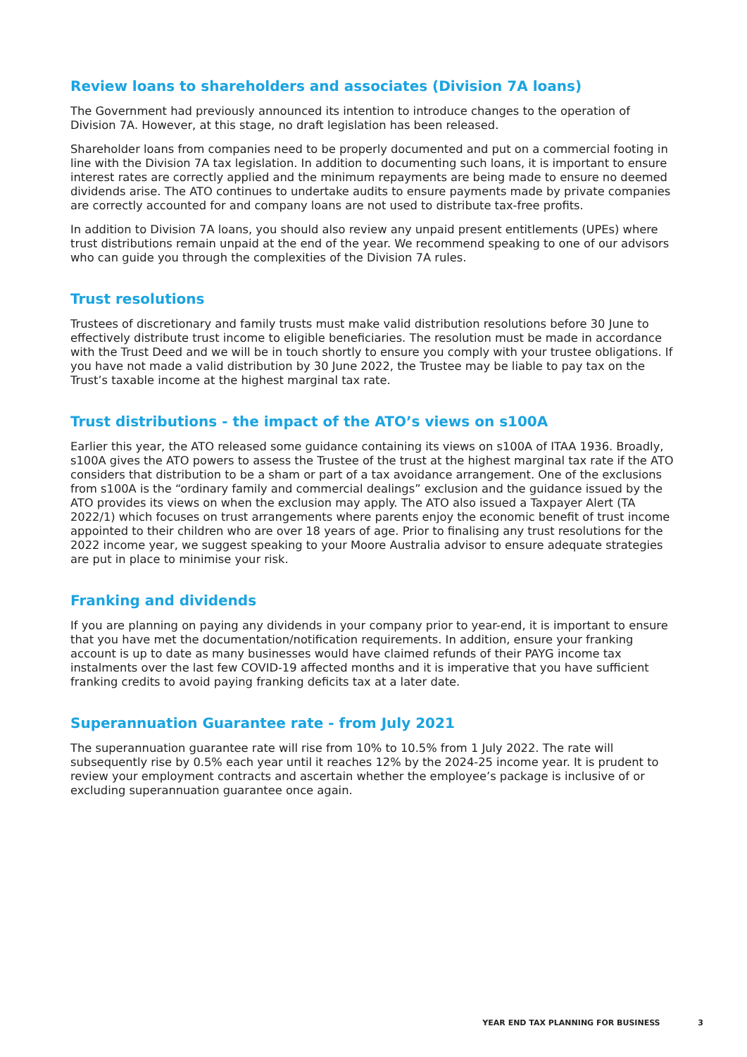Review loans to shareholders and associates (Division 7A loans)
The Government had previously announced its intention to introduce changes to the operation of Division 7A. However, at this stage, no draft legislation has been released.
Shareholder loans from companies need to be properly documented and put on a commercial footing in line with the Division 7A tax legislation. In addition to documenting such loans, it is important to ensure interest rates are correctly applied and the minimum repayments are being made to ensure no deemed dividends arise. The ATO continues to undertake audits to ensure payments made by private companies are correctly accounted for and company loans are not used to distribute tax-free profits.
In addition to Division 7A loans, you should also review any unpaid present entitlements (UPEs) where trust distributions remain unpaid at the end of the year. We recommend speaking to one of our advisors who can guide you through the complexities of the Division 7A rules.
Trust resolutions
Trustees of discretionary and family trusts must make valid distribution resolutions before 30 June to effectively distribute trust income to eligible beneficiaries. The resolution must be made in accordance with the Trust Deed and we will be in touch shortly to ensure you comply with your trustee obligations. If you have not made a valid distribution by 30 June 2022, the Trustee may be liable to pay tax on the Trust’s taxable income at the highest marginal tax rate.
Trust distributions - the impact of the ATO’s views on s100A
Earlier this year, the ATO released some guidance containing its views on s100A of ITAA 1936. Broadly, s100A gives the ATO powers to assess the Trustee of the trust at the highest marginal tax rate if the ATO considers that distribution to be a sham or part of a tax avoidance arrangement. One of the exclusions from s100A is the “ordinary family and commercial dealings” exclusion and the guidance issued by the ATO provides its views on when the exclusion may apply. The ATO also issued a Taxpayer Alert (TA 2022/1) which focuses on trust arrangements where parents enjoy the economic benefit of trust income appointed to their children who are over 18 years of age. Prior to finalising any trust resolutions for the 2022 income year, we suggest speaking to your Moore Australia advisor to ensure adequate strategies are put in place to minimise your risk.
Franking and dividends
If you are planning on paying any dividends in your company prior to year-end, it is important to ensure that you have met the documentation/notification requirements. In addition, ensure your franking account is up to date as many businesses would have claimed refunds of their PAYG income tax instalments over the last few COVID-19 affected months and it is imperative that you have sufficient franking credits to avoid paying franking deficits tax at a later date.
Superannuation Guarantee rate - from July 2021
The superannuation guarantee rate will rise from 10% to 10.5% from 1 July 2022. The rate will subsequently rise by 0.5% each year until it reaches 12% by the 2024-25 income year. It is prudent to review your employment contracts and ascertain whether the employee’s package is inclusive of or excluding superannuation guarantee once again.
YEAR END TAX PLANNING FOR BUSINESS 3